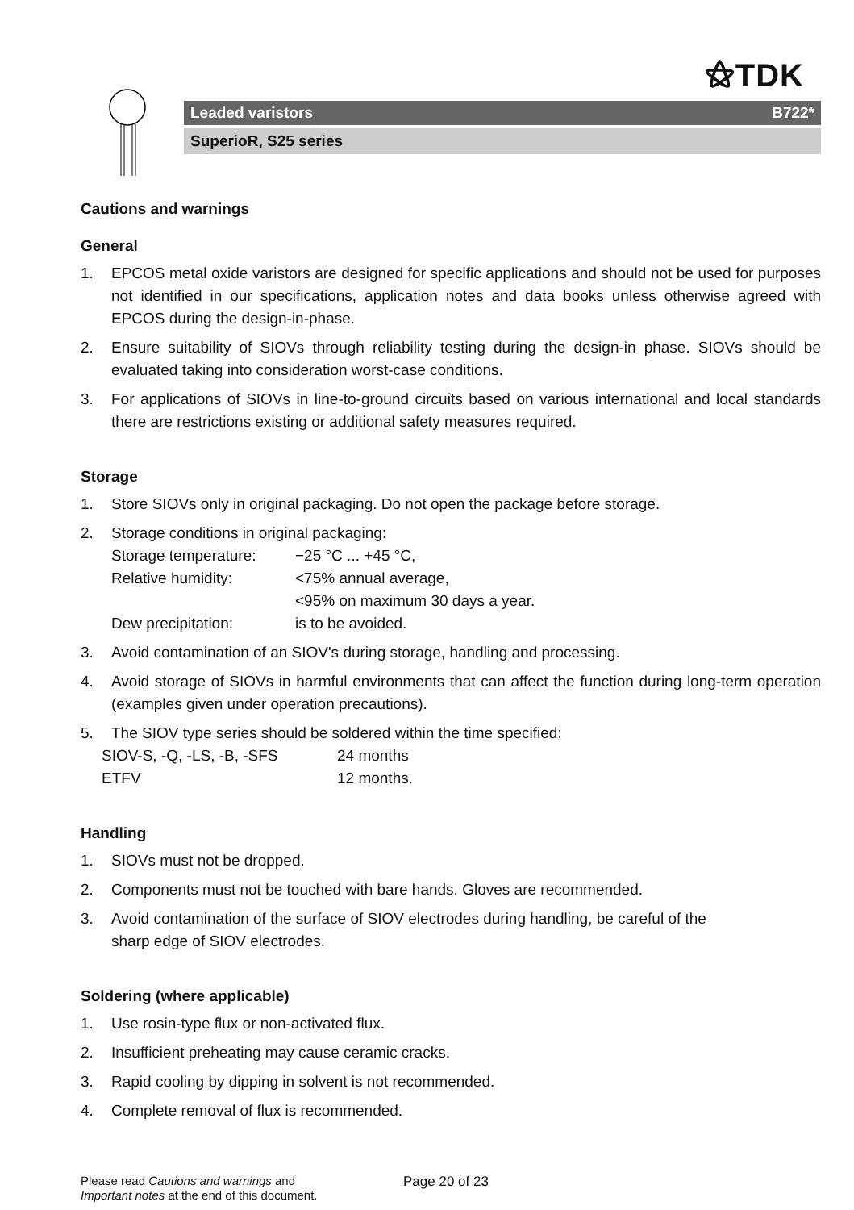⚝TDK
Leaded varistors B722*
SuperioR, S25 series
Cautions and warnings
General
1. EPCOS metal oxide varistors are designed for specific applications and should not be used for purposes not identified in our specifications, application notes and data books unless otherwise agreed with EPCOS during the design-in-phase.
2. Ensure suitability of SIOVs through reliability testing during the design-in phase. SIOVs should be evaluated taking into consideration worst-case conditions.
3. For applications of SIOVs in line-to-ground circuits based on various international and local standards there are restrictions existing or additional safety measures required.
Storage
1. Store SIOVs only in original packaging. Do not open the package before storage.
2. Storage conditions in original packaging:
Storage temperature: −25 °C ... +45 °C,
Relative humidity: <75% annual average,
<95% on maximum 30 days a year.
Dew precipitation: is to be avoided.
3. Avoid contamination of an SIOV's during storage, handling and processing.
4. Avoid storage of SIOVs in harmful environments that can affect the function during long-term operation (examples given under operation precautions).
5. The SIOV type series should be soldered within the time specified:
SIOV-S, -Q, -LS, -B, -SFS 24 months
ETFV 12 months.
Handling
1. SIOVs must not be dropped.
2. Components must not be touched with bare hands. Gloves are recommended.
3. Avoid contamination of the surface of SIOV electrodes during handling, be careful of the
sharp edge of SIOV electrodes.
Soldering (where applicable)
1. Use rosin-type flux or non-activated flux.
2. Insufficient preheating may cause ceramic cracks.
3. Rapid cooling by dipping in solvent is not recommended.
4. Complete removal of flux is recommended.
Please read Cautions and warnings and
Important notes at the end of this document.
Page 20 of 23